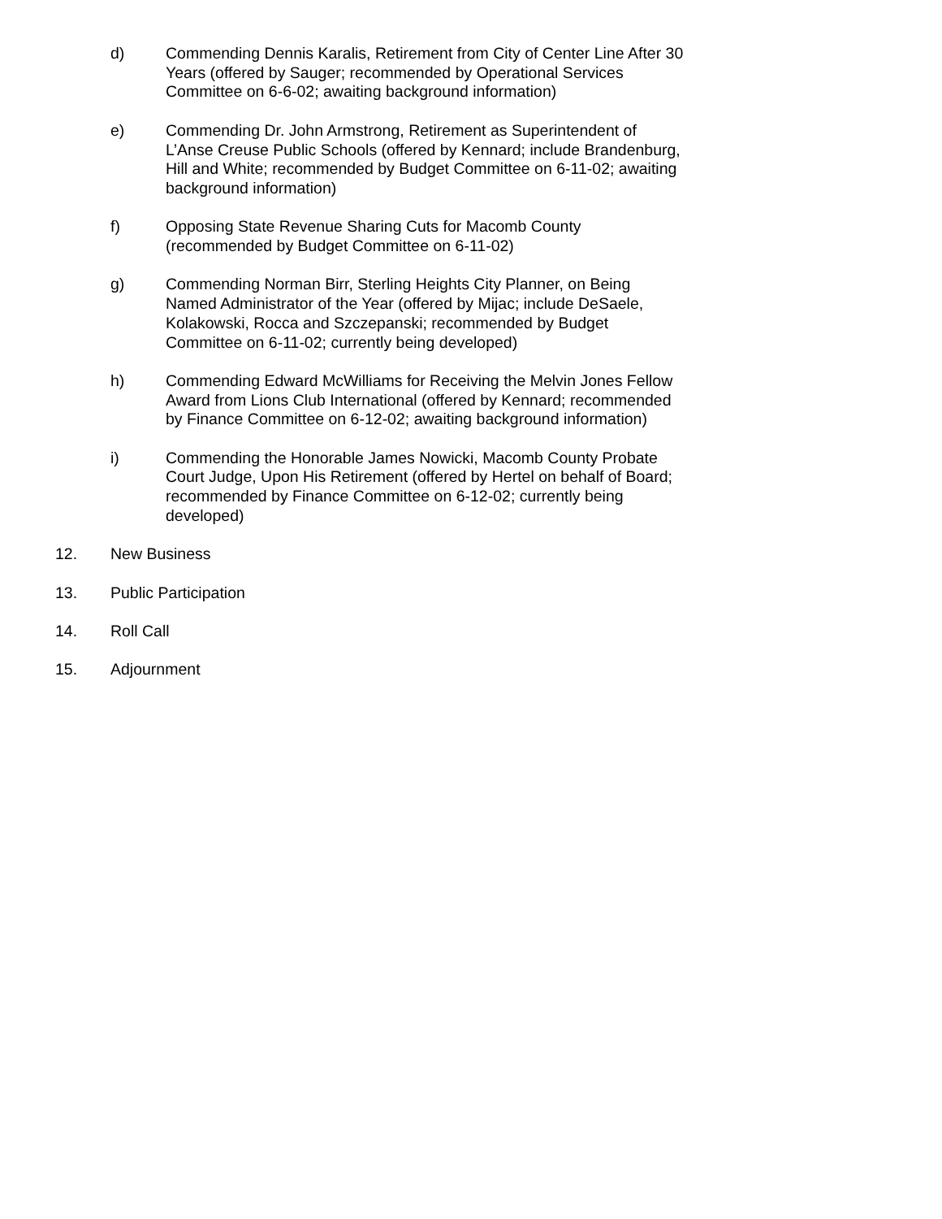d) Commending Dennis Karalis, Retirement from City of Center Line After 30 Years (offered by Sauger; recommended by Operational Services Committee on 6-6-02; awaiting background information)
e) Commending Dr. John Armstrong, Retirement as Superintendent of L’Anse Creuse Public Schools (offered by Kennard; include Brandenburg, Hill and White; recommended by Budget Committee on 6-11-02; awaiting background information)
f) Opposing State Revenue Sharing Cuts for Macomb County (recommended by Budget Committee on 6-11-02)
g) Commending Norman Birr, Sterling Heights City Planner, on Being Named Administrator of the Year (offered by Mijac; include DeSaele, Kolakowski, Rocca and Szczepanski; recommended by Budget Committee on 6-11-02; currently being developed)
h) Commending Edward McWilliams for Receiving the Melvin Jones Fellow Award from Lions Club International (offered by Kennard; recommended by Finance Committee on 6-12-02; awaiting background information)
i) Commending the Honorable James Nowicki, Macomb County Probate Court Judge, Upon His Retirement (offered by Hertel on behalf of Board; recommended by Finance Committee on 6-12-02; currently being developed)
12. New Business
13. Public Participation
14. Roll Call
15. Adjournment